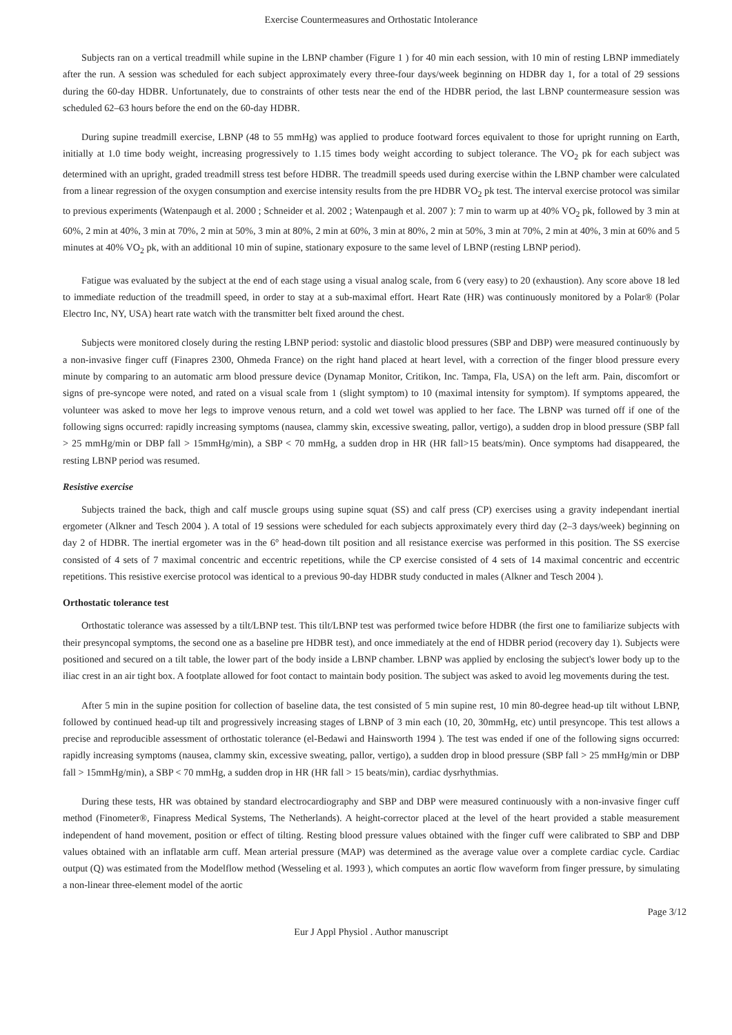Exercise Countermeasures and Orthostatic Intolerance
Subjects ran on a vertical treadmill while supine in the LBNP chamber (Figure 1 ) for 40 min each session, with 10 min of resting LBNP immediately after the run. A session was scheduled for each subject approximately every three-four days/week beginning on HDBR day 1, for a total of 29 sessions during the 60-day HDBR. Unfortunately, due to constraints of other tests near the end of the HDBR period, the last LBNP countermeasure session was scheduled 62–63 hours before the end on the 60-day HDBR.
During supine treadmill exercise, LBNP (48 to 55 mmHg) was applied to produce footward forces equivalent to those for upright running on Earth, initially at 1.0 time body weight, increasing progressively to 1.15 times body weight according to subject tolerance. The VO<sub>2</sub> pk for each subject was determined with an upright, graded treadmill stress test before HDBR. The treadmill speeds used during exercise within the LBNP chamber were calculated from a linear regression of the oxygen consumption and exercise intensity results from the pre HDBR VO<sub>2</sub> pk test. The interval exercise protocol was similar to previous experiments (Watenpaugh et al. 2000 ; Schneider et al. 2002 ; Watenpaugh et al. 2007 ): 7 min to warm up at 40% VO<sub>2</sub> pk, followed by 3 min at 60%, 2 min at 40%, 3 min at 70%, 2 min at 50%, 3 min at 80%, 2 min at 60%, 3 min at 80%, 2 min at 50%, 3 min at 70%, 2 min at 40%, 3 min at 60% and 5 minutes at 40% VO<sub>2</sub> pk, with an additional 10 min of supine, stationary exposure to the same level of LBNP (resting LBNP period).
Fatigue was evaluated by the subject at the end of each stage using a visual analog scale, from 6 (very easy) to 20 (exhaustion). Any score above 18 led to immediate reduction of the treadmill speed, in order to stay at a sub-maximal effort. Heart Rate (HR) was continuously monitored by a Polar® (Polar Electro Inc, NY, USA) heart rate watch with the transmitter belt fixed around the chest.
Subjects were monitored closely during the resting LBNP period: systolic and diastolic blood pressures (SBP and DBP) were measured continuously by a non-invasive finger cuff (Finapres 2300, Ohmeda France) on the right hand placed at heart level, with a correction of the finger blood pressure every minute by comparing to an automatic arm blood pressure device (Dynamap Monitor, Critikon, Inc. Tampa, Fla, USA) on the left arm. Pain, discomfort or signs of pre-syncope were noted, and rated on a visual scale from 1 (slight symptom) to 10 (maximal intensity for symptom). If symptoms appeared, the volunteer was asked to move her legs to improve venous return, and a cold wet towel was applied to her face. The LBNP was turned off if one of the following signs occurred: rapidly increasing symptoms (nausea, clammy skin, excessive sweating, pallor, vertigo), a sudden drop in blood pressure (SBP fall > 25 mmHg/min or DBP fall > 15mmHg/min), a SBP < 70 mmHg, a sudden drop in HR (HR fall>15 beats/min). Once symptoms had disappeared, the resting LBNP period was resumed.
Resistive exercise
Subjects trained the back, thigh and calf muscle groups using supine squat (SS) and calf press (CP) exercises using a gravity independant inertial ergometer (Alkner and Tesch 2004 ). A total of 19 sessions were scheduled for each subjects approximately every third day (2–3 days/week) beginning on day 2 of HDBR. The inertial ergometer was in the 6° head-down tilt position and all resistance exercise was performed in this position. The SS exercise consisted of 4 sets of 7 maximal concentric and eccentric repetitions, while the CP exercise consisted of 4 sets of 14 maximal concentric and eccentric repetitions. This resistive exercise protocol was identical to a previous 90-day HDBR study conducted in males (Alkner and Tesch 2004 ).
Orthostatic tolerance test
Orthostatic tolerance was assessed by a tilt/LBNP test. This tilt/LBNP test was performed twice before HDBR (the first one to familiarize subjects with their presyncopal symptoms, the second one as a baseline pre HDBR test), and once immediately at the end of HDBR period (recovery day 1). Subjects were positioned and secured on a tilt table, the lower part of the body inside a LBNP chamber. LBNP was applied by enclosing the subject's lower body up to the iliac crest in an air tight box. A footplate allowed for foot contact to maintain body position. The subject was asked to avoid leg movements during the test.
After 5 min in the supine position for collection of baseline data, the test consisted of 5 min supine rest, 10 min 80-degree head-up tilt without LBNP, followed by continued head-up tilt and progressively increasing stages of LBNP of 3 min each (10, 20, 30mmHg, etc) until presyncope. This test allows a precise and reproducible assessment of orthostatic tolerance (el-Bedawi and Hainsworth 1994 ). The test was ended if one of the following signs occurred: rapidly increasing symptoms (nausea, clammy skin, excessive sweating, pallor, vertigo), a sudden drop in blood pressure (SBP fall > 25 mmHg/min or DBP fall > 15mmHg/min), a SBP < 70 mmHg, a sudden drop in HR (HR fall > 15 beats/min), cardiac dysrhythmias.
During these tests, HR was obtained by standard electrocardiography and SBP and DBP were measured continuously with a non-invasive finger cuff method (Finometer®, Finapress Medical Systems, The Netherlands). A height-corrector placed at the level of the heart provided a stable measurement independent of hand movement, position or effect of tilting. Resting blood pressure values obtained with the finger cuff were calibrated to SBP and DBP values obtained with an inflatable arm cuff. Mean arterial pressure (MAP) was determined as the average value over a complete cardiac cycle. Cardiac output (Q) was estimated from the Modelflow method (Wesseling et al. 1993 ), which computes an aortic flow waveform from finger pressure, by simulating a non-linear three-element model of the aortic
Page 3/12
Eur J Appl Physiol . Author manuscript